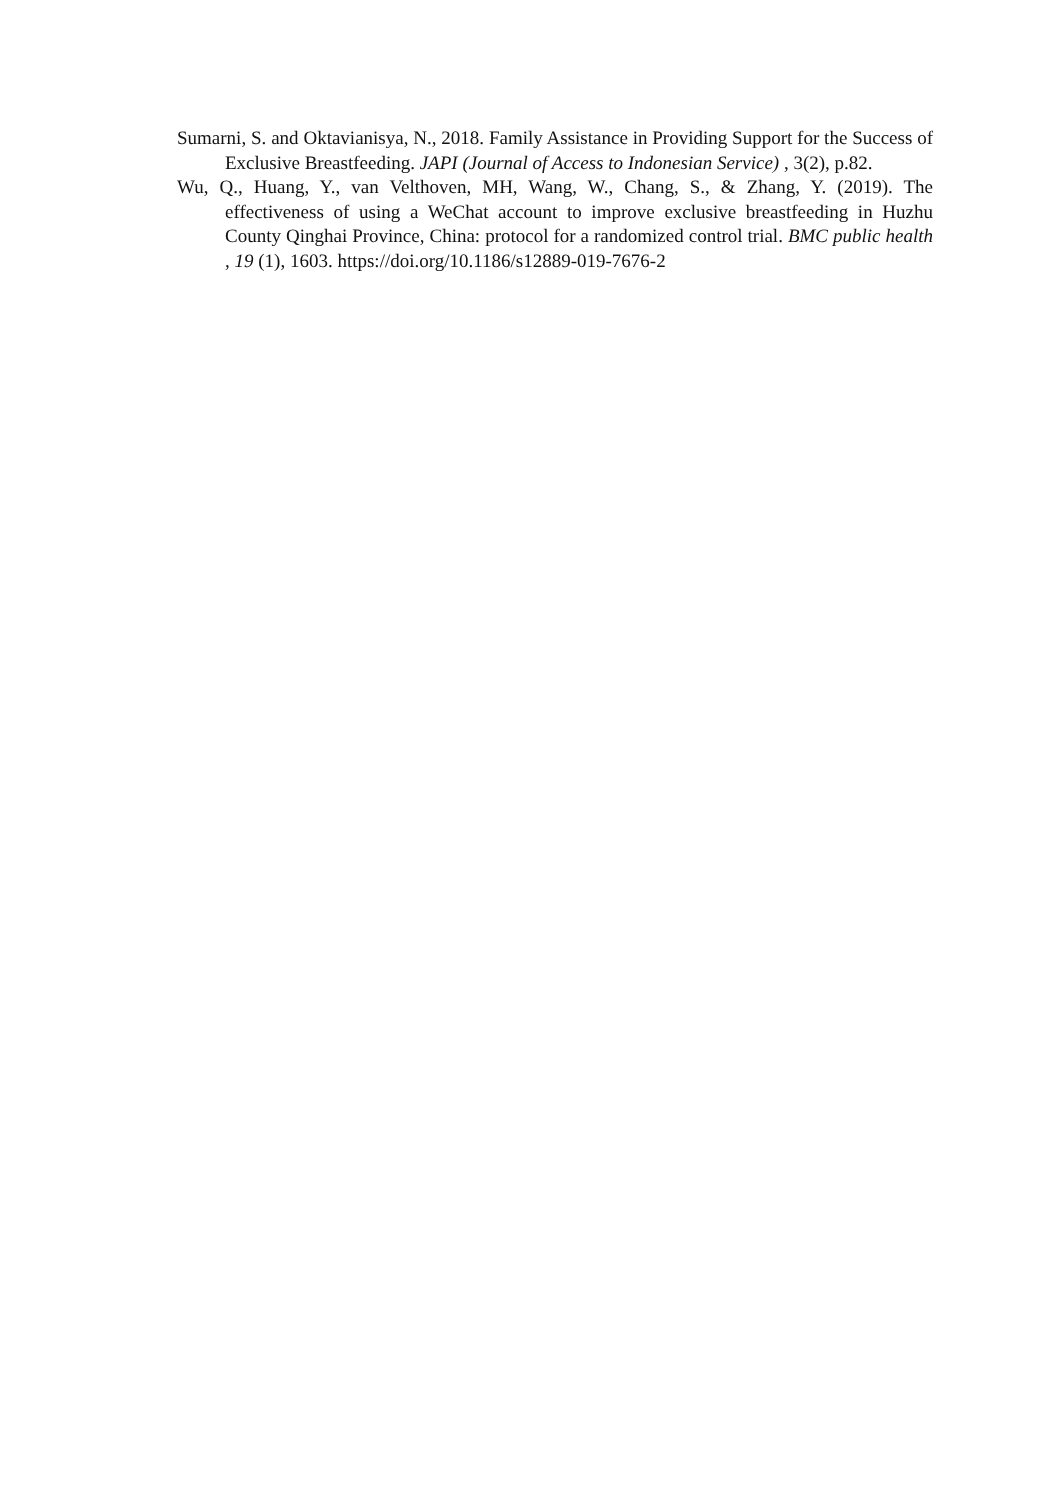Sumarni, S. and Oktavianisya, N., 2018. Family Assistance in Providing Support for the Success of Exclusive Breastfeeding. JAPI (Journal of Access to Indonesian Service) , 3(2), p.82.
Wu, Q., Huang, Y., van Velthoven, MH, Wang, W., Chang, S., & Zhang, Y. (2019). The effectiveness of using a WeChat account to improve exclusive breastfeeding in Huzhu County Qinghai Province, China: protocol for a randomized control trial. BMC public health , 19 (1), 1603. https://doi.org/10.1186/s12889-019-7676-2